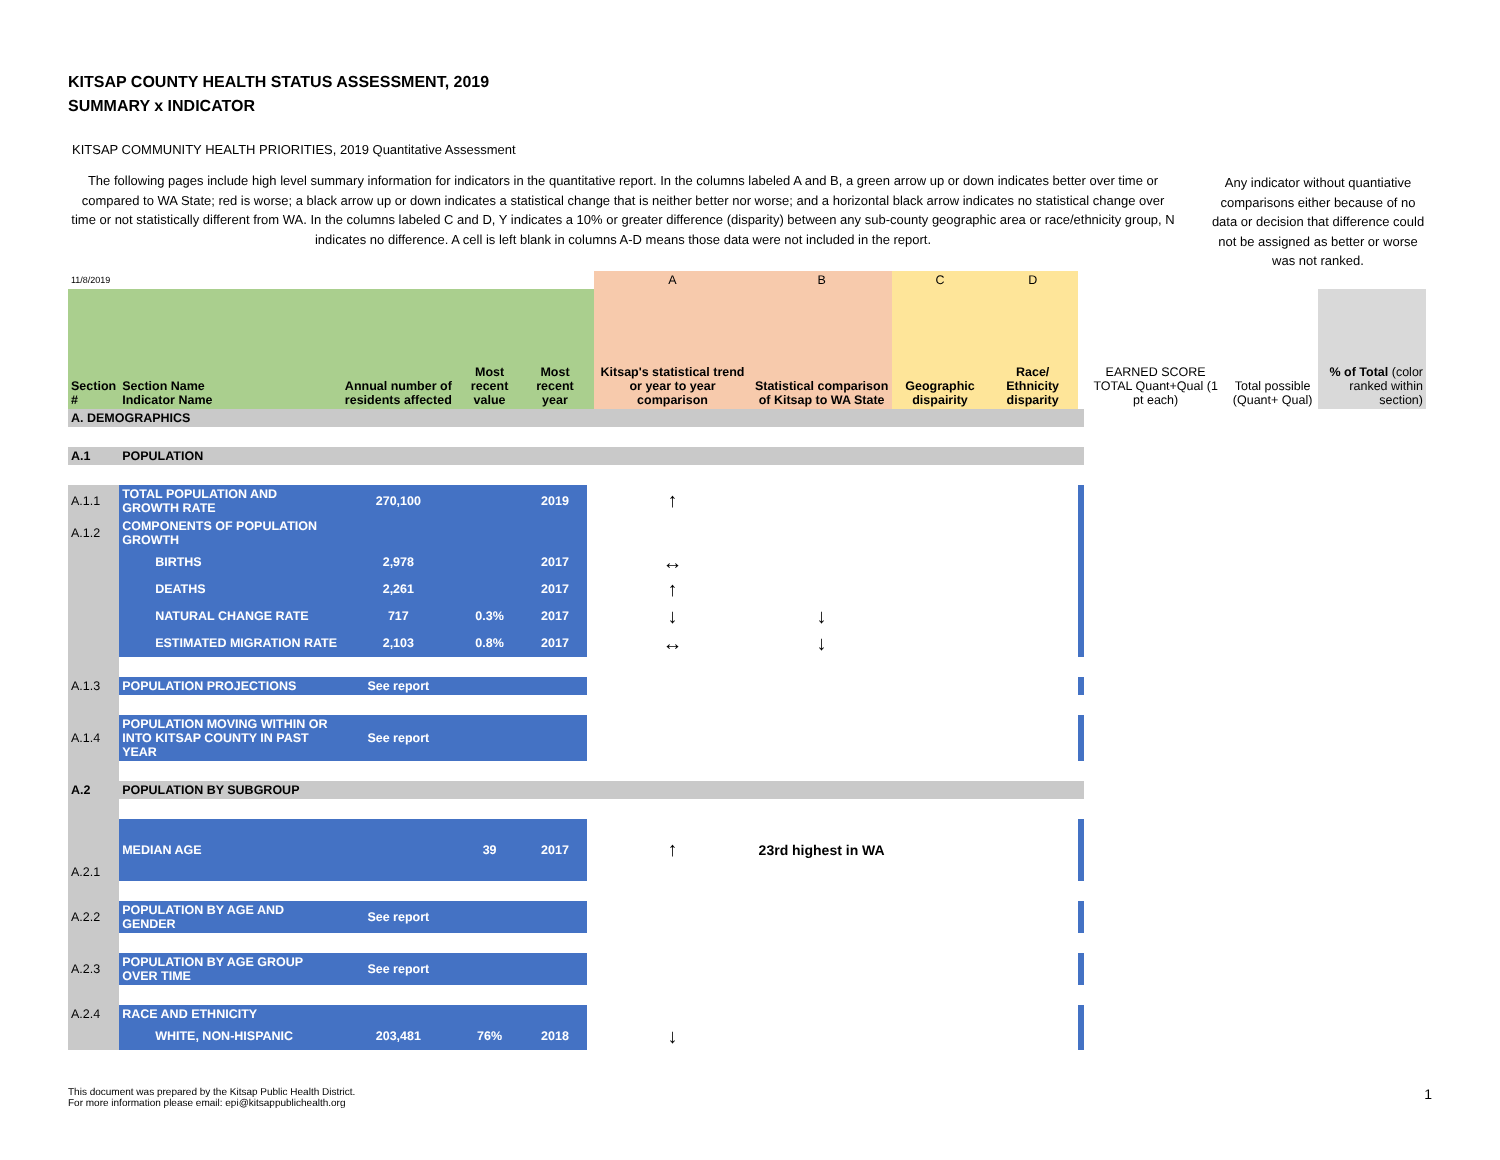KITSAP COUNTY HEALTH STATUS ASSESSMENT, 2019
SUMMARY x INDICATOR
KITSAP COMMUNITY HEALTH PRIORITIES, 2019 Quantitative Assessment
The following pages include high level summary information for indicators in the quantitative report. In the columns labeled A and B, a green arrow up or down indicates better over time or compared to WA State; red is worse; a black arrow up or down indicates a statistical change that is neither better nor worse; and a horizontal black arrow indicates no statistical change over time or not statistically different from WA. In the columns labeled C and D, Y indicates a 10% or greater difference (disparity) between any sub-county geographic area or race/ethnicity group, N indicates no difference. A cell is left blank in columns A-D means those data were not included in the report.
Any indicator without quantiative comparisons either because of no data or decision that difference could not be assigned as better or worse was not ranked.
| 11/8/2019 | | | | | | A | B | C | D | | | | |
| Section # | Section Name Indicator Name | Annual number of residents affected | Most recent value | Most recent year | | Kitsap's statistical trend or year to year comparison | Statistical comparison of Kitsap to WA State | Geographic dispairity | Race/ Ethnicity disparity | | EARNED SCORE TOTAL Quant+Qual (1 pt each) | Total possible (Quant+ Qual) | % of Total (color ranked within section) |
| A. DEMOGRAPHICS | | | | | | | | | | | | | |
| A.1 | POPULATION | | | | | | | | | | | | |
| A.1.1 | TOTAL POPULATION AND GROWTH RATE | 270,100 | | 2019 | | ↑ | | | | | | | |
| A.1.2 | COMPONENTS OF POPULATION GROWTH | | | | | | | | | | | | |
| | BIRTHS | 2,978 | | 2017 | | ↔ | | | | | | | |
| | DEATHS | 2,261 | | 2017 | | ↑ | | | | | | | |
| | NATURAL CHANGE RATE | 717 | 0.3% | 2017 | | ↓ | ↓ | | | | | | |
| | ESTIMATED MIGRATION RATE | 2,103 | 0.8% | 2017 | | ↔ | ↓ | | | | | | |
| A.1.3 | POPULATION PROJECTIONS | See report | | | | | | | | | | | |
| A.1.4 | POPULATION MOVING WITHIN OR INTO KITSAP COUNTY IN PAST YEAR | See report | | | | | | | | | | | |
| A.2 | POPULATION BY SUBGROUP | | | | | | | | | | | | |
| A.2.1 | MEDIAN AGE | | 39 | 2017 | | ↑ | 23rd highest in WA | | | | | | |
| A.2.2 | POPULATION BY AGE AND GENDER | See report | | | | | | | | | | | |
| A.2.3 | POPULATION BY AGE GROUP OVER TIME | See report | | | | | | | | | | | |
| A.2.4 | RACE AND ETHNICITY | | | | | | | | | | | | |
| | WHITE, NON-HISPANIC | 203,481 | 76% | 2018 | | ↓ | | | | | | | |
This document was prepared by the Kitsap Public Health District.
For more information please email: epi@kitsappublichealth.org 1